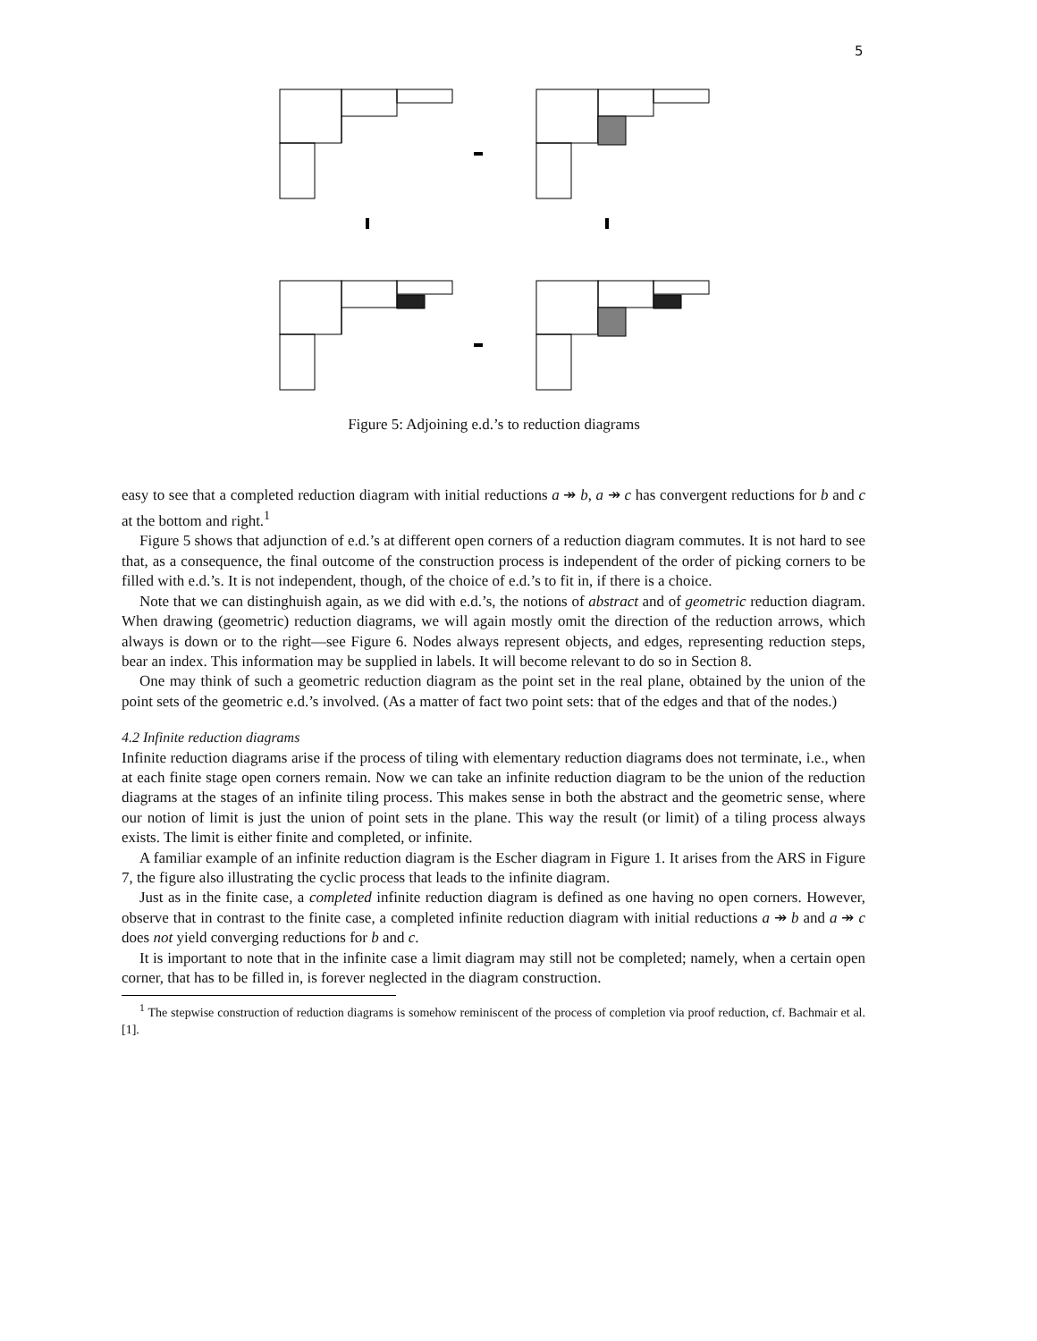5
Figure 5: Adjoining e.d.’s to reduction diagrams
easy to see that a completed reduction diagram with initial reductions a ↠ b, a ↠ c has convergent reductions for b and c at the bottom and right.<sup>1</sup>
Figure 5 shows that adjunction of e.d.’s at different open corners of a reduction diagram commutes. It is not hard to see that, as a consequence, the final outcome of the construction process is independent of the order of picking corners to be filled with e.d.’s. It is not independent, though, of the choice of e.d.’s to fit in, if there is a choice.
Note that we can distinghuish again, as we did with e.d.’s, the notions of abstract and of geometric reduction diagram. When drawing (geometric) reduction diagrams, we will again mostly omit the direction of the reduction arrows, which always is down or to the right—see Figure 6. Nodes always represent objects, and edges, representing reduction steps, bear an index. This information may be supplied in labels. It will become relevant to do so in Section 8.
One may think of such a geometric reduction diagram as the point set in the real plane, obtained by the union of the point sets of the geometric e.d.’s involved. (As a matter of fact two point sets: that of the edges and that of the nodes.)
4.2 Infinite reduction diagrams
Infinite reduction diagrams arise if the process of tiling with elementary reduction diagrams does not terminate, i.e., when at each finite stage open corners remain. Now we can take an infinite reduction diagram to be the union of the reduction diagrams at the stages of an infinite tiling process. This makes sense in both the abstract and the geometric sense, where our notion of limit is just the union of point sets in the plane. This way the result (or limit) of a tiling process always exists. The limit is either finite and completed, or infinite.
A familiar example of an infinite reduction diagram is the Escher diagram in Figure 1. It arises from the ARS in Figure 7, the figure also illustrating the cyclic process that leads to the infinite diagram.
Just as in the finite case, a completed infinite reduction diagram is defined as one having no open corners. However, observe that in contrast to the finite case, a completed infinite reduction diagram with initial reductions a ↠ b and a ↠ c does not yield converging reductions for b and c.
It is important to note that in the infinite case a limit diagram may still not be completed; namely, when a certain open corner, that has to be filled in, is forever neglected in the diagram construction.
<sup>1</sup> The stepwise construction of reduction diagrams is somehow reminiscent of the process of completion via proof reduction, cf. Bachmair et al. [1].